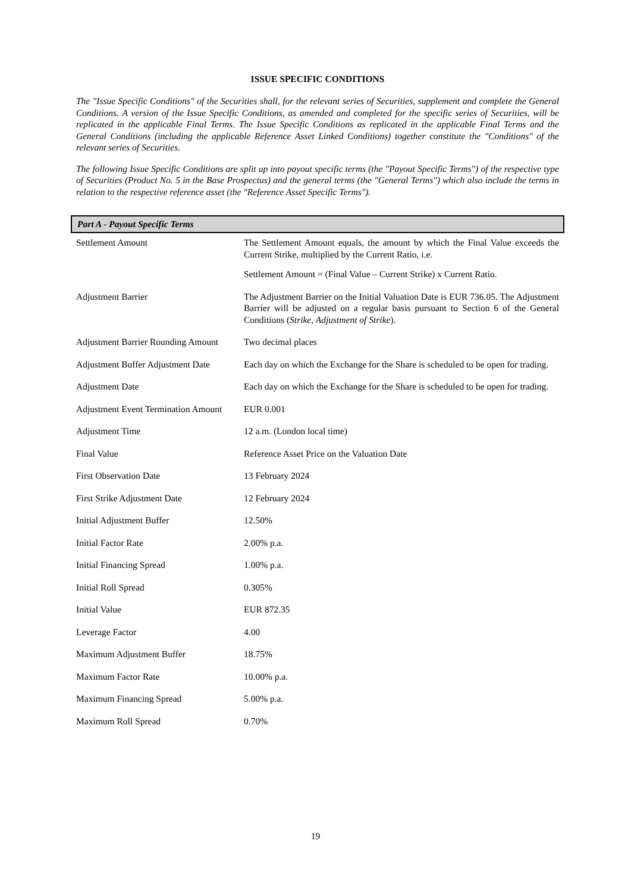ISSUE SPECIFIC CONDITIONS
The "Issue Specific Conditions" of the Securities shall, for the relevant series of Securities, supplement and complete the General Conditions. A version of the Issue Specific Conditions, as amended and completed for the specific series of Securities, will be replicated in the applicable Final Terms. The Issue Specific Conditions as replicated in the applicable Final Terms and the General Conditions (including the applicable Reference Asset Linked Conditions) together constitute the "Conditions" of the relevant series of Securities.
The following Issue Specific Conditions are split up into payout specific terms (the "Payout Specific Terms") of the respective type of Securities (Product No. 5 in the Base Prospectus) and the general terms (the "General Terms") which also include the terms in relation to the respective reference asset (the "Reference Asset Specific Terms").
Part A - Payout Specific Terms
| Settlement Amount | The Settlement Amount equals, the amount by which the Final Value exceeds the Current Strike, multiplied by the Current Ratio, i.e. Settlement Amount = (Final Value – Current Strike) x Current Ratio. |
| Adjustment Barrier | The Adjustment Barrier on the Initial Valuation Date is EUR 736.05. The Adjustment Barrier will be adjusted on a regular basis pursuant to Section 6 of the General Conditions ( Strike, Adjustment of Strike ). |
| Adjustment Barrier Rounding Amount | Two decimal places |
| Adjustment Buffer Adjustment Date | Each day on which the Exchange for the Share is scheduled to be open for trading. |
| Adjustment Date | Each day on which the Exchange for the Share is scheduled to be open for trading. |
| Adjustment Event Termination Amount | EUR 0.001 |
| Adjustment Time | 12 a.m. (London local time) |
| Final Value | Reference Asset Price on the Valuation Date |
| First Observation Date | 13 February 2024 |
| First Strike Adjustment Date | 12 February 2024 |
| Initial Adjustment Buffer | 12.50% |
| Initial Factor Rate | 2.00% p.a. |
| Initial Financing Spread | 1.00% p.a. |
| Initial Roll Spread | 0.305% |
| Initial Value | EUR 872.35 |
| Leverage Factor | 4.00 |
| Maximum Adjustment Buffer | 18.75% |
| Maximum Factor Rate | 10.00% p.a. |
| Maximum Financing Spread | 5.00% p.a. |
| Maximum Roll Spread | 0.70% |
19